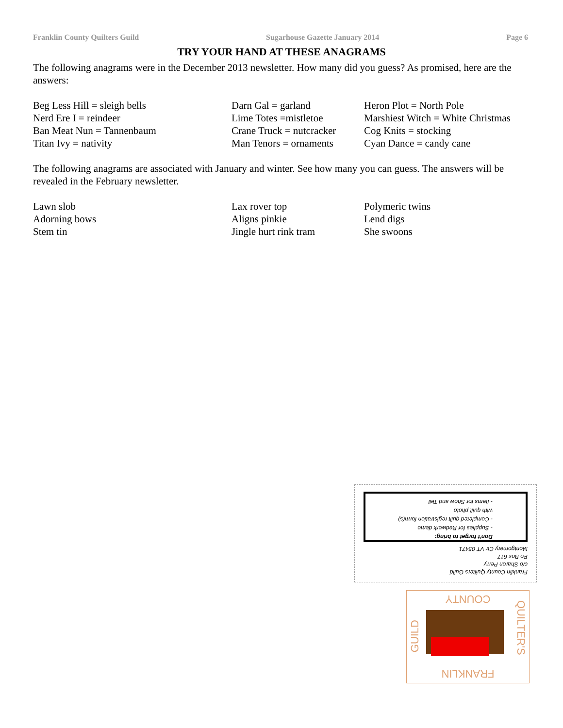Franklin County Quilters Guild Sugarhouse Gazette January 2014 Page 6
TRY YOUR HAND AT THESE ANAGRAMS
The following anagrams were in the December 2013 newsletter. How many did you guess? As promised, here are the answers:
Beg Less Hill = sleigh bells
Nerd Ere I = reindeer
Ban Meat Nun = Tannenbaum
Titan Ivy = nativity
Darn Gal = garland
Lime Totes =mistletoe
Crane Truck = nutcracker
Man Tenors = ornaments
Heron Plot = North Pole
Marshiest Witch = White Christmas
Cog Knits = stocking
Cyan Dance = candy cane
The following anagrams are associated with January and winter. See how many you can guess. The answers will be revealed in the February newsletter.
Lawn slob
Adorning bows
Stem tin
Lax rover top
Aligns pinkie
Jingle hurt rink tram
Polymeric twins
Lend digs
She swoons
Don't forget to bring:
- Supplies for Redwork demo
- Completed quilt registration form(s)
with quilt photo
- Items for Show and Tell
Franklin County Quilters Guild
c/o Sharon Perry
Po Box 617
Montgomery Ctr VT 05471
COUNTY
FRANKLIN
GUILD
QUILTER'S